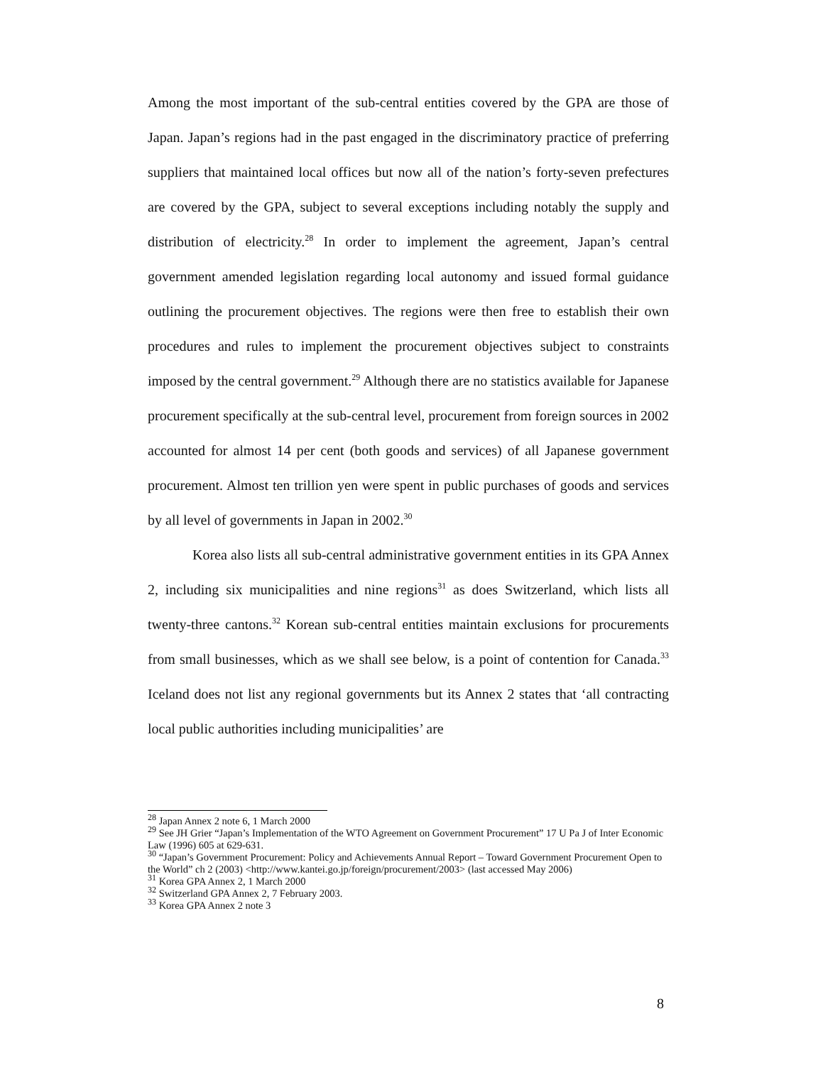Among the most important of the sub-central entities covered by the GPA are those of Japan. Japan’s regions had in the past engaged in the discriminatory practice of preferring suppliers that maintained local offices but now all of the nation’s forty-seven prefectures are covered by the GPA, subject to several exceptions including notably the supply and distribution of electricity.<sup>28</sup> In order to implement the agreement, Japan’s central government amended legislation regarding local autonomy and issued formal guidance outlining the procurement objectives. The regions were then free to establish their own procedures and rules to implement the procurement objectives subject to constraints imposed by the central government.<sup>29</sup> Although there are no statistics available for Japanese procurement specifically at the sub-central level, procurement from foreign sources in 2002 accounted for almost 14 per cent (both goods and services) of all Japanese government procurement. Almost ten trillion yen were spent in public purchases of goods and services by all level of governments in Japan in 2002.<sup>30</sup>
Korea also lists all sub-central administrative government entities in its GPA Annex 2, including six municipalities and nine regions<sup>31</sup> as does Switzerland, which lists all twenty-three cantons.<sup>32</sup> Korean sub-central entities maintain exclusions for procurements from small businesses, which as we shall see below, is a point of contention for Canada.<sup>33</sup> Iceland does not list any regional governments but its Annex 2 states that ‘all contracting local public authorities including municipalities’ are
<sup>28</sup> Japan Annex 2 note 6, 1 March 2000
<sup>29</sup> See JH Grier “Japan’s Implementation of the WTO Agreement on Government Procurement” 17 U Pa J of Inter Economic Law (1996) 605 at 629-631.
<sup>30</sup> “Japan’s Government Procurement: Policy and Achievements Annual Report – Toward Government Procurement Open to the World” ch 2 (2003) <http://www.kantei.go.jp/foreign/procurement/2003> (last accessed May 2006)
<sup>31</sup> Korea GPA Annex 2, 1 March 2000
<sup>32</sup> Switzerland GPA Annex 2, 7 February 2003.
<sup>33</sup> Korea GPA Annex 2 note 3
8